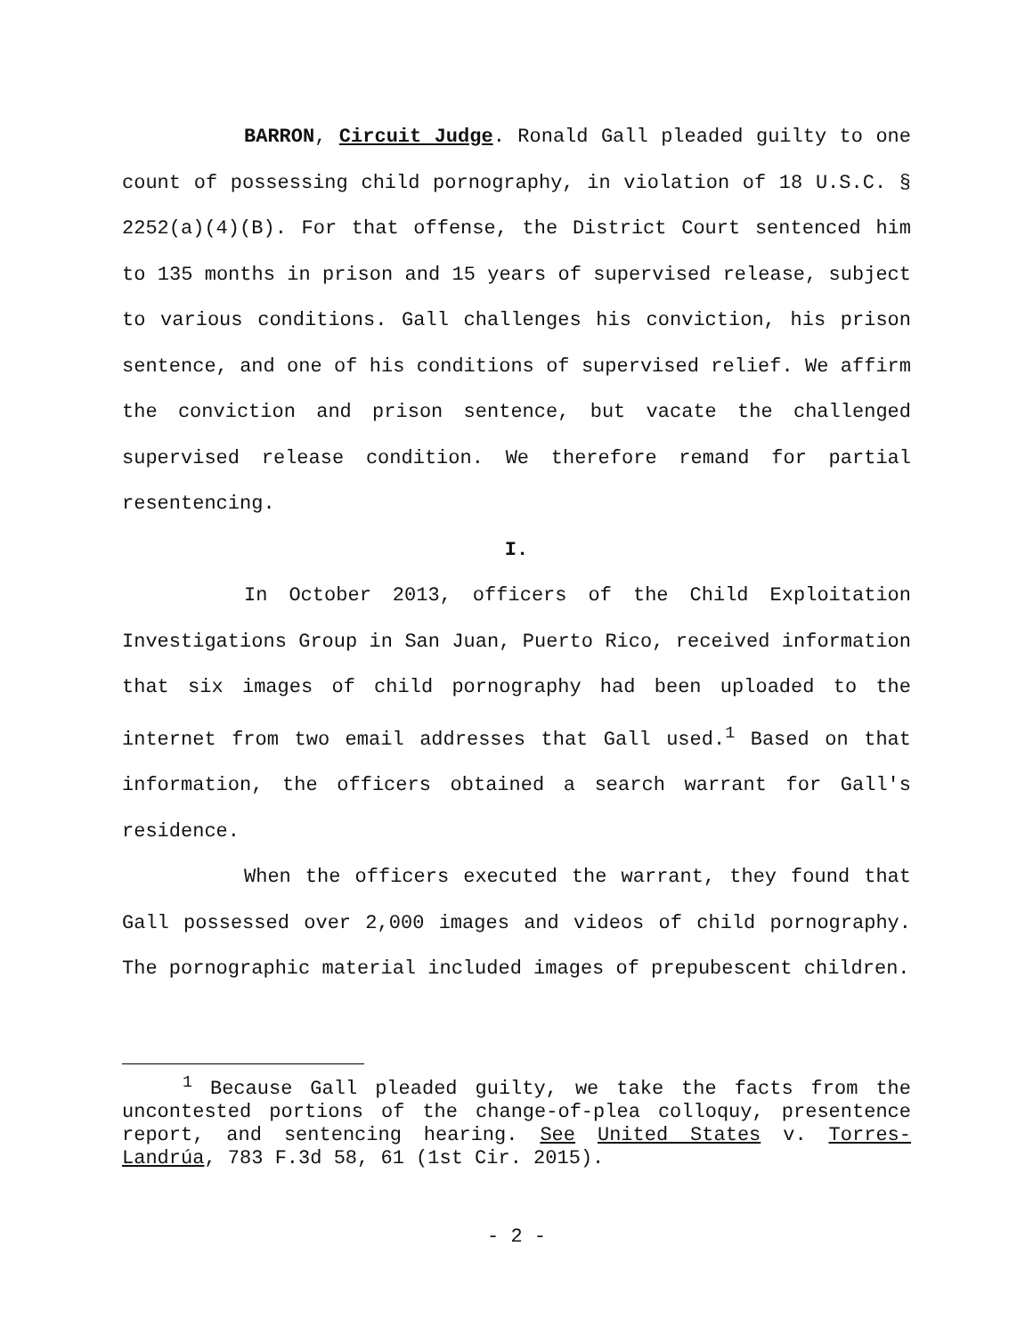BARRON, Circuit Judge. Ronald Gall pleaded guilty to one count of possessing child pornography, in violation of 18 U.S.C. § 2252(a)(4)(B). For that offense, the District Court sentenced him to 135 months in prison and 15 years of supervised release, subject to various conditions. Gall challenges his conviction, his prison sentence, and one of his conditions of supervised relief. We affirm the conviction and prison sentence, but vacate the challenged supervised release condition. We therefore remand for partial resentencing.
I.
In October 2013, officers of the Child Exploitation Investigations Group in San Juan, Puerto Rico, received information that six images of child pornography had been uploaded to the internet from two email addresses that Gall used.<sup>1</sup> Based on that information, the officers obtained a search warrant for Gall's residence.
When the officers executed the warrant, they found that Gall possessed over 2,000 images and videos of child pornography. The pornographic material included images of prepubescent children.
<sup>1</sup> Because Gall pleaded guilty, we take the facts from the uncontested portions of the change-of-plea colloquy, presentence report, and sentencing hearing. See United States v. Torres-Landrúa, 783 F.3d 58, 61 (1st Cir. 2015).
- 2 -